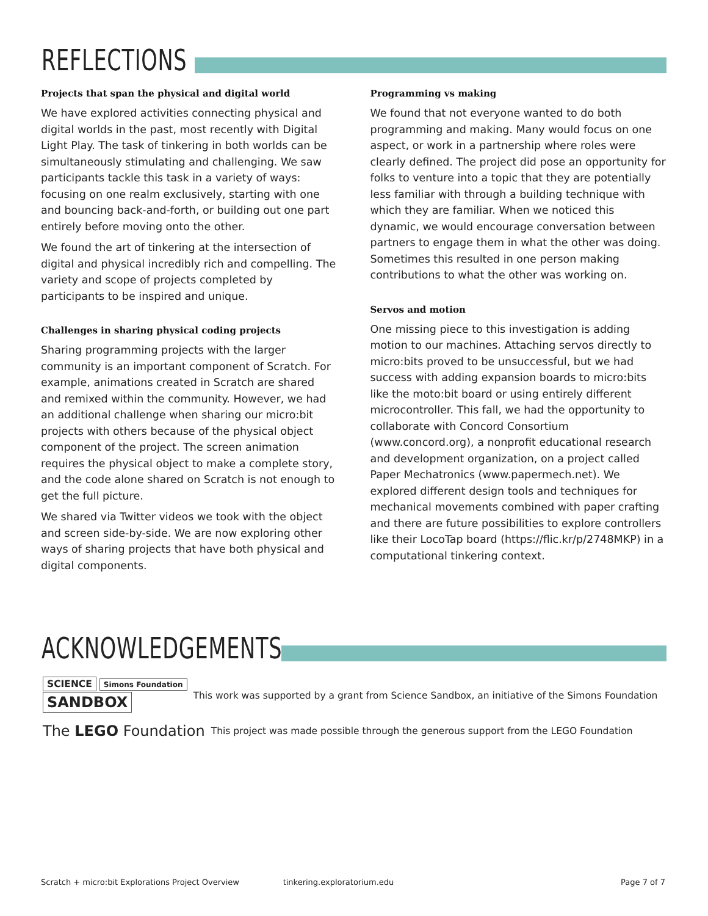REFLECTIONS
Projects that span the physical and digital world
We have explored activities connecting physical and digital worlds in the past, most recently with Digital Light Play. The task of tinkering in both worlds can be simultaneously stimulating and challenging. We saw participants tackle this task in a variety of ways: focusing on one realm exclusively, starting with one and bouncing back-and-forth, or building out one part entirely before moving onto the other.
We found the art of tinkering at the intersection of digital and physical incredibly rich and compelling. The variety and scope of projects completed by participants to be inspired and unique.
Challenges in sharing physical coding projects
Sharing programming projects with the larger community is an important component of Scratch. For example, animations created in Scratch are shared and remixed within the community. However, we had an additional challenge when sharing our micro:bit projects with others because of the physical object component of the project. The screen animation requires the physical object to make a complete story, and the code alone shared on Scratch is not enough to get the full picture.
We shared via Twitter videos we took with the object and screen side-by-side. We are now exploring other ways of sharing projects that have both physical and digital components.
Programming vs making
We found that not everyone wanted to do both programming and making. Many would focus on one aspect, or work in a partnership where roles were clearly defined. The project did pose an opportunity for folks to venture into a topic that they are potentially less familiar with through a building technique with which they are familiar. When we noticed this dynamic, we would encourage conversation between partners to engage them in what the other was doing. Sometimes this resulted in one person making contributions to what the other was working on.
Servos and motion
One missing piece to this investigation is adding motion to our machines. Attaching servos directly to micro:bits proved to be unsuccessful, but we had success with adding expansion boards to micro:bits like the moto:bit board or using entirely different microcontroller. This fall, we had the opportunity to collaborate with Concord Consortium (www.concord.org), a nonprofit educational research and development organization, on a project called Paper Mechatronics (www.papermech.net). We explored different design tools and techniques for mechanical movements combined with paper crafting and there are future possibilities to explore controllers like their LocoTap board (https://flic.kr/p/2748MKP) in a computational tinkering context.
ACKNOWLEDGEMENTS
SCIENCE Simons Foundation
SANDBOX
This work was supported by a grant from Science Sandbox, an initiative of the Simons Foundation
The LEGO Foundation This project was made possible through the generous support from the LEGO Foundation
Scratch + micro:bit Explorations Project Overview tinkering.exploratorium.edu Page 7 of 7